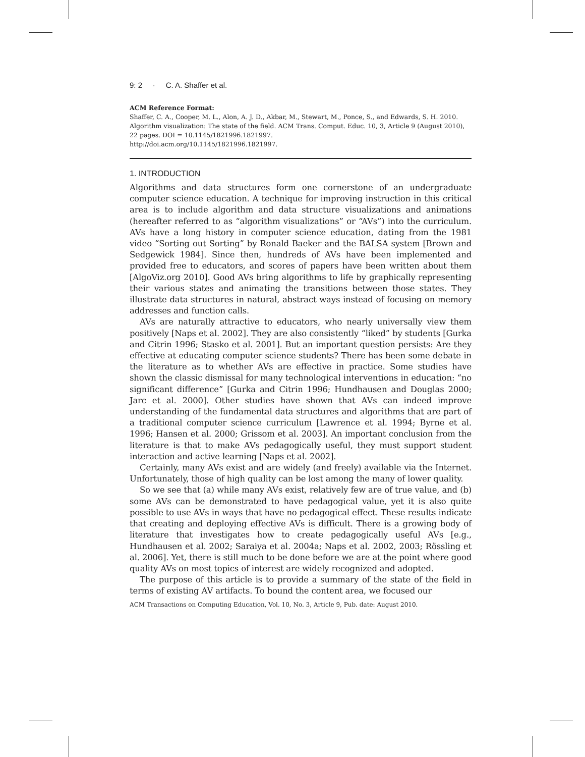9: 2 · C. A. Shaffer et al.
ACM Reference Format:
Shaffer, C. A., Cooper, M. L., Alon, A. J. D., Akbar, M., Stewart, M., Ponce, S., and Edwards, S. H. 2010. Algorithm visualization: The state of the field. ACM Trans. Comput. Educ. 10, 3, Article 9 (August 2010), 22 pages. DOI = 10.1145/1821996.1821997.
http://doi.acm.org/10.1145/1821996.1821997.
1. INTRODUCTION
Algorithms and data structures form one cornerstone of an undergraduate computer science education. A technique for improving instruction in this critical area is to include algorithm and data structure visualizations and animations (hereafter referred to as “algorithm visualizations” or “AVs”) into the curriculum. AVs have a long history in computer science education, dating from the 1981 video “Sorting out Sorting” by Ronald Baeker and the BALSA system [Brown and Sedgewick 1984]. Since then, hundreds of AVs have been implemented and provided free to educators, and scores of papers have been written about them [AlgoViz.org 2010]. Good AVs bring algorithms to life by graphically representing their various states and animating the transitions between those states. They illustrate data structures in natural, abstract ways instead of focusing on memory addresses and function calls.
AVs are naturally attractive to educators, who nearly universally view them positively [Naps et al. 2002]. They are also consistently “liked” by students [Gurka and Citrin 1996; Stasko et al. 2001]. But an important question persists: Are they effective at educating computer science students? There has been some debate in the literature as to whether AVs are effective in practice. Some studies have shown the classic dismissal for many technological interventions in education: “no significant difference” [Gurka and Citrin 1996; Hundhausen and Douglas 2000; Jarc et al. 2000]. Other studies have shown that AVs can indeed improve understanding of the fundamental data structures and algorithms that are part of a traditional computer science curriculum [Lawrence et al. 1994; Byrne et al. 1996; Hansen et al. 2000; Grissom et al. 2003]. An important conclusion from the literature is that to make AVs pedagogically useful, they must support student interaction and active learning [Naps et al. 2002].
Certainly, many AVs exist and are widely (and freely) available via the Internet. Unfortunately, those of high quality can be lost among the many of lower quality.
So we see that (a) while many AVs exist, relatively few are of true value, and (b) some AVs can be demonstrated to have pedagogical value, yet it is also quite possible to use AVs in ways that have no pedagogical effect. These results indicate that creating and deploying effective AVs is difficult. There is a growing body of literature that investigates how to create pedagogically useful AVs [e.g., Hundhausen et al. 2002; Saraiya et al. 2004a; Naps et al. 2002, 2003; Rössling et al. 2006]. Yet, there is still much to be done before we are at the point where good quality AVs on most topics of interest are widely recognized and adopted.
The purpose of this article is to provide a summary of the state of the field in terms of existing AV artifacts. To bound the content area, we focused our
ACM Transactions on Computing Education, Vol. 10, No. 3, Article 9, Pub. date: August 2010.